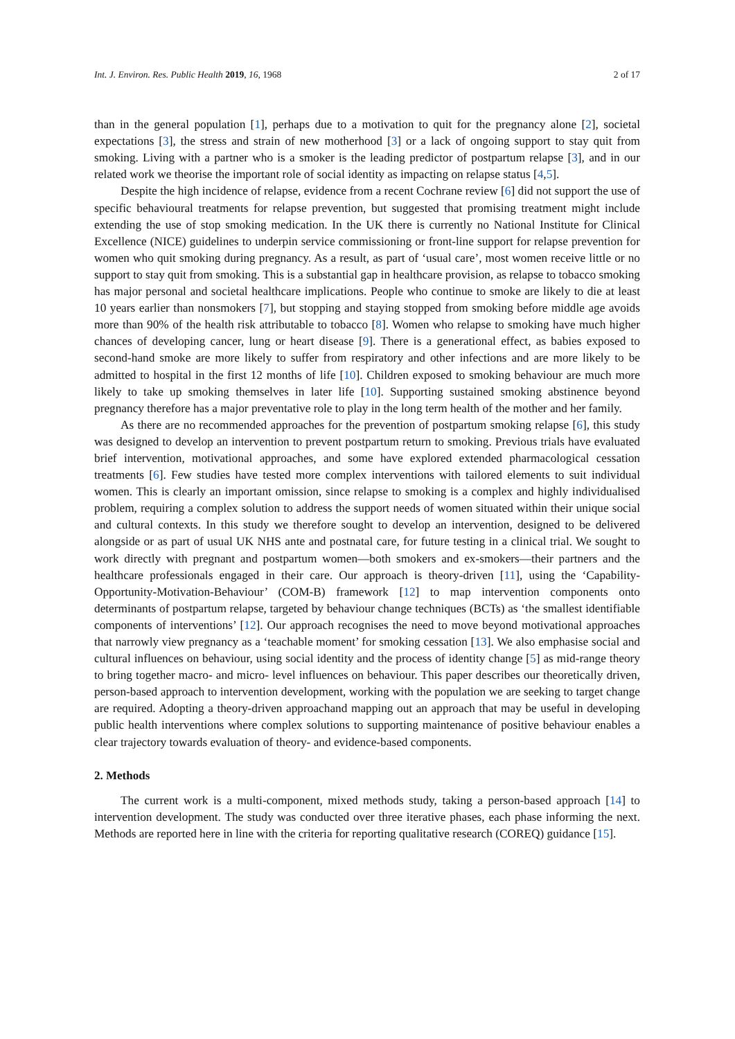Int. J. Environ. Res. Public Health 2019, 16, 1968 2 of 17
than in the general population [1], perhaps due to a motivation to quit for the pregnancy alone [2], societal expectations [3], the stress and strain of new motherhood [3] or a lack of ongoing support to stay quit from smoking. Living with a partner who is a smoker is the leading predictor of postpartum relapse [3], and in our related work we theorise the important role of social identity as impacting on relapse status [4,5].
Despite the high incidence of relapse, evidence from a recent Cochrane review [6] did not support the use of specific behavioural treatments for relapse prevention, but suggested that promising treatment might include extending the use of stop smoking medication. In the UK there is currently no National Institute for Clinical Excellence (NICE) guidelines to underpin service commissioning or front-line support for relapse prevention for women who quit smoking during pregnancy. As a result, as part of ‘usual care’, most women receive little or no support to stay quit from smoking. This is a substantial gap in healthcare provision, as relapse to tobacco smoking has major personal and societal healthcare implications. People who continue to smoke are likely to die at least 10 years earlier than nonsmokers [7], but stopping and staying stopped from smoking before middle age avoids more than 90% of the health risk attributable to tobacco [8]. Women who relapse to smoking have much higher chances of developing cancer, lung or heart disease [9]. There is a generational effect, as babies exposed to second-hand smoke are more likely to suffer from respiratory and other infections and are more likely to be admitted to hospital in the first 12 months of life [10]. Children exposed to smoking behaviour are much more likely to take up smoking themselves in later life [10]. Supporting sustained smoking abstinence beyond pregnancy therefore has a major preventative role to play in the long term health of the mother and her family.
As there are no recommended approaches for the prevention of postpartum smoking relapse [6], this study was designed to develop an intervention to prevent postpartum return to smoking. Previous trials have evaluated brief intervention, motivational approaches, and some have explored extended pharmacological cessation treatments [6]. Few studies have tested more complex interventions with tailored elements to suit individual women. This is clearly an important omission, since relapse to smoking is a complex and highly individualised problem, requiring a complex solution to address the support needs of women situated within their unique social and cultural contexts. In this study we therefore sought to develop an intervention, designed to be delivered alongside or as part of usual UK NHS ante and postnatal care, for future testing in a clinical trial. We sought to work directly with pregnant and postpartum women—both smokers and ex-smokers—their partners and the healthcare professionals engaged in their care. Our approach is theory-driven [11], using the ‘Capability-Opportunity-Motivation-Behaviour’ (COM-B) framework [12] to map intervention components onto determinants of postpartum relapse, targeted by behaviour change techniques (BCTs) as ‘the smallest identifiable components of interventions’ [12]. Our approach recognises the need to move beyond motivational approaches that narrowly view pregnancy as a ‘teachable moment’ for smoking cessation [13]. We also emphasise social and cultural influences on behaviour, using social identity and the process of identity change [5] as mid-range theory to bring together macro- and micro- level influences on behaviour. This paper describes our theoretically driven, person-based approach to intervention development, working with the population we are seeking to target change are required. Adopting a theory-driven approachand mapping out an approach that may be useful in developing public health interventions where complex solutions to supporting maintenance of positive behaviour enables a clear trajectory towards evaluation of theory- and evidence-based components.
2. Methods
The current work is a multi-component, mixed methods study, taking a person-based approach [14] to intervention development. The study was conducted over three iterative phases, each phase informing the next. Methods are reported here in line with the criteria for reporting qualitative research (COREQ) guidance [15].